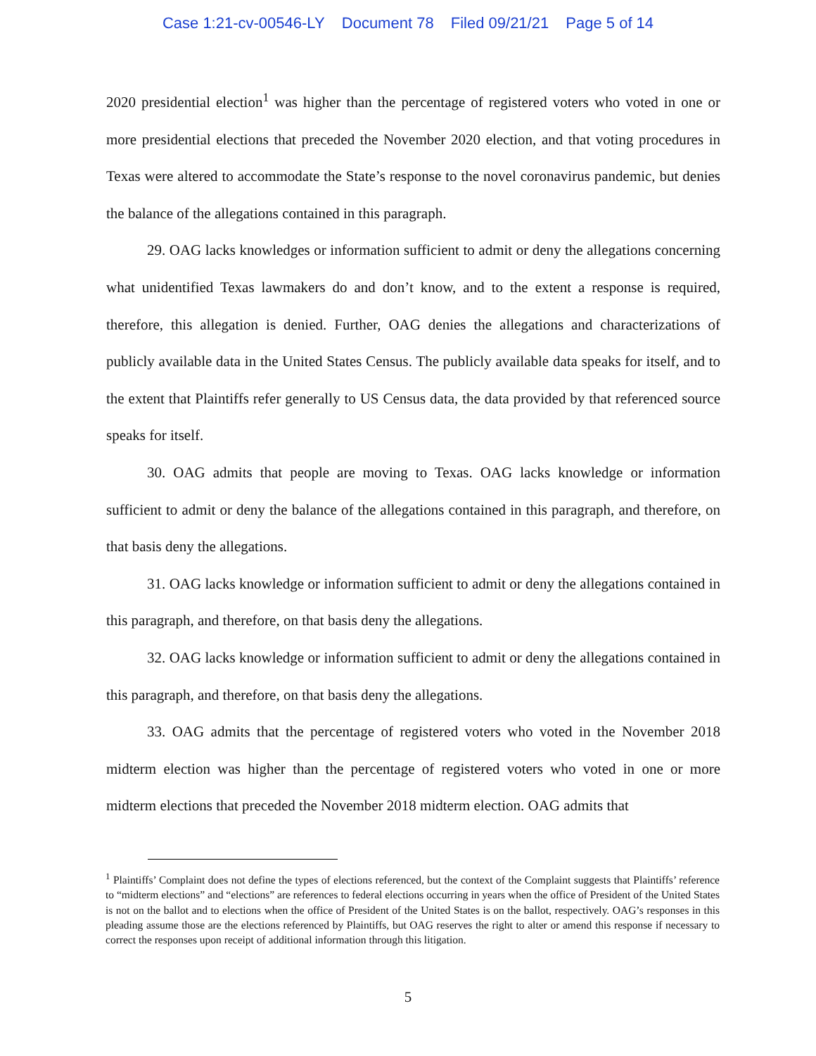Case 1:21-cv-00546-LY Document 78 Filed 09/21/21 Page 5 of 14
2020 presidential election<sup>1</sup> was higher than the percentage of registered voters who voted in one or more presidential elections that preceded the November 2020 election, and that voting procedures in Texas were altered to accommodate the State’s response to the novel coronavirus pandemic, but denies the balance of the allegations contained in this paragraph.
29. OAG lacks knowledges or information sufficient to admit or deny the allegations concerning what unidentified Texas lawmakers do and don’t know, and to the extent a response is required, therefore, this allegation is denied. Further, OAG denies the allegations and characterizations of publicly available data in the United States Census. The publicly available data speaks for itself, and to the extent that Plaintiffs refer generally to US Census data, the data provided by that referenced source speaks for itself.
30. OAG admits that people are moving to Texas. OAG lacks knowledge or information sufficient to admit or deny the balance of the allegations contained in this paragraph, and therefore, on that basis deny the allegations.
31. OAG lacks knowledge or information sufficient to admit or deny the allegations contained in this paragraph, and therefore, on that basis deny the allegations.
32. OAG lacks knowledge or information sufficient to admit or deny the allegations contained in this paragraph, and therefore, on that basis deny the allegations.
33. OAG admits that the percentage of registered voters who voted in the November 2018 midterm election was higher than the percentage of registered voters who voted in one or more midterm elections that preceded the November 2018 midterm election. OAG admits that
<sup>1</sup> Plaintiffs’ Complaint does not define the types of elections referenced, but the context of the Complaint suggests that Plaintiffs’ reference to “midterm elections” and “elections” are references to federal elections occurring in years when the office of President of the United States is not on the ballot and to elections when the office of President of the United States is on the ballot, respectively. OAG’s responses in this pleading assume those are the elections referenced by Plaintiffs, but OAG reserves the right to alter or amend this response if necessary to correct the responses upon receipt of additional information through this litigation.
5